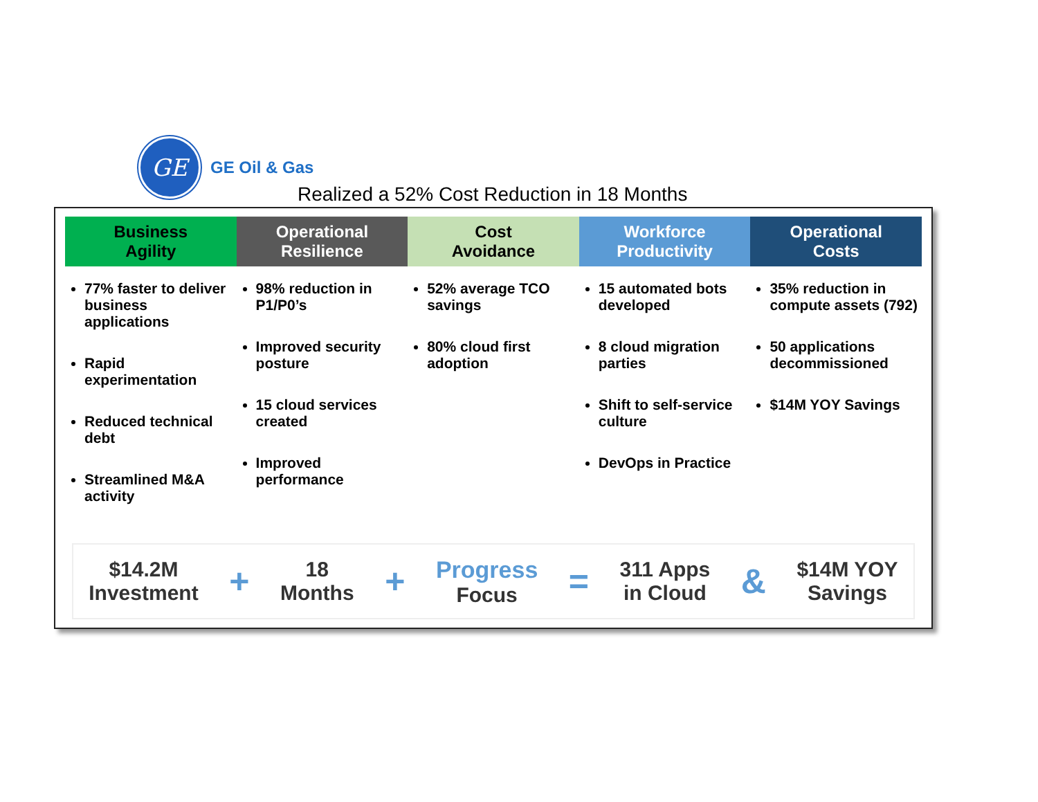GE
GE Oil & Gas
Realized a 52% Cost Reduction in 18 Months
| Business Agility | Operational Resilience | Cost Avoidance | Workforce Productivity | Operational Costs |
| --- | --- | --- | --- | --- |
| 77% faster to deliver business applications Rapid experimentation Reduced technical debt Streamlined M&A activity | 98% reduction in P1/P0’s Improved security posture 15 cloud services created Improved performance | 52% average TCO savings 80% cloud first adoption | 15 automated bots developed 8 cloud migration parties Shift to self-service culture DevOps in Practice | 35% reduction in compute assets (792) 50 applications decommissioned $14M YOY Savings |
$14.2M
Investment
+
18
Months
+
Progress
Focus
=
311 Apps
in Cloud
&
$14M YOY
Savings